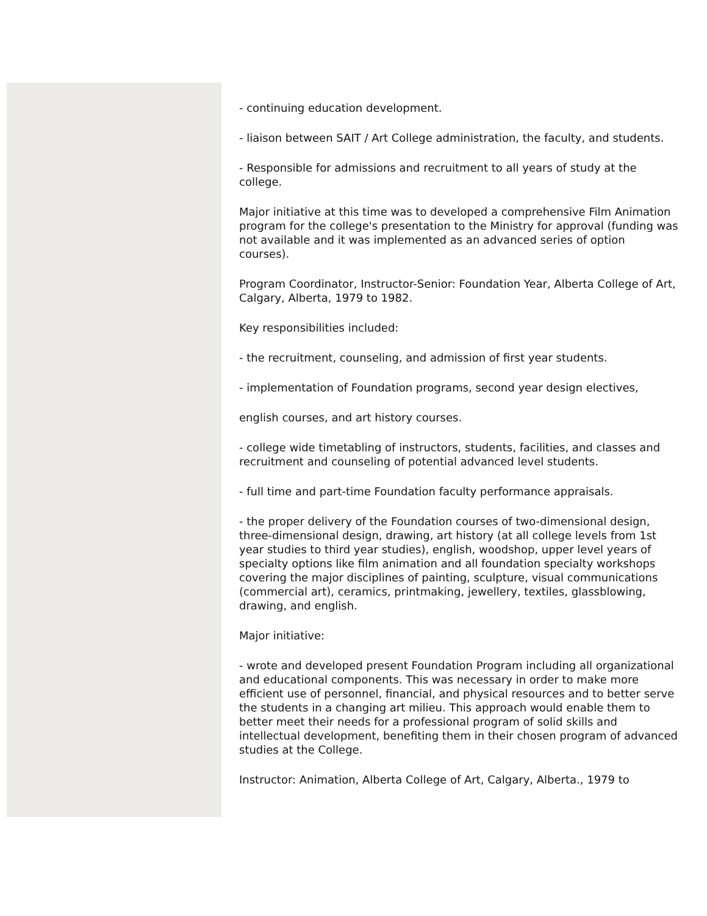- continuing education development.
- liaison between SAIT / Art College administration, the faculty, and students.
- Responsible for admissions and recruitment to all years of study at the college.
Major initiative at this time was to developed a comprehensive Film Animation program for the college's presentation to the Ministry for approval (funding was not available and it was implemented as an advanced series of option courses).
Program Coordinator, Instructor-Senior: Foundation Year, Alberta College of Art, Calgary, Alberta, 1979 to 1982.
Key responsibilities included:
- the recruitment, counseling, and admission of first year students.
- implementation of Foundation programs, second year design electives,
english courses, and art history courses.
- college wide timetabling of instructors, students, facilities, and classes and recruitment and counseling of potential advanced level students.
- full time and part-time Foundation faculty performance appraisals.
- the proper delivery of the Foundation courses of two-dimensional design, three-dimensional design, drawing, art history (at all college levels from 1st year studies to third year studies), english, woodshop, upper level years of specialty options like film animation and all foundation specialty workshops covering the major disciplines of painting, sculpture, visual communications (commercial art), ceramics, printmaking, jewellery, textiles, glassblowing, drawing, and english.
Major initiative:
- wrote and developed present Foundation Program including all organizational and educational components. This was necessary in order to make more efficient use of personnel, financial, and physical resources and to better serve the students in a changing art milieu. This approach would enable them to better meet their needs for a professional program of solid skills and intellectual development, benefiting them in their chosen program of advanced studies at the College.
Instructor: Animation, Alberta College of Art, Calgary, Alberta., 1979 to